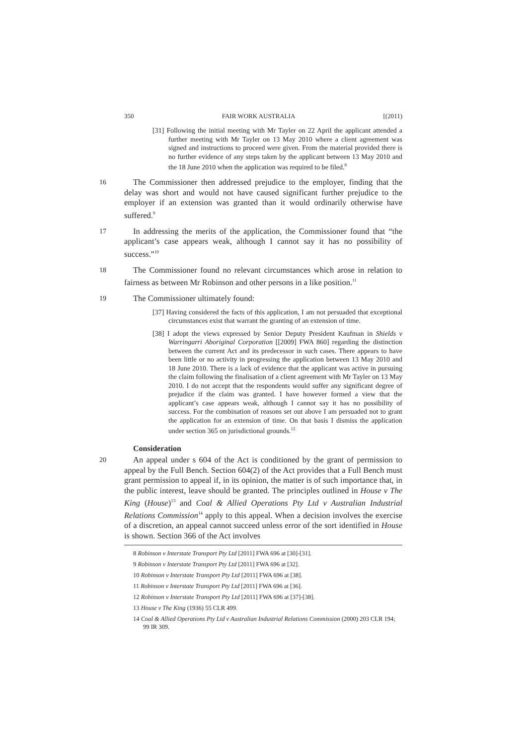350 FAIR WORK AUSTRALIA [(2011)
[31] Following the initial meeting with Mr Tayler on 22 April the applicant attended a further meeting with Mr Tayler on 13 May 2010 where a client agreement was signed and instructions to proceed were given. From the material provided there is no further evidence of any steps taken by the applicant between 13 May 2010 and the 18 June 2010 when the application was required to be filed.<sup>8</sup>
16 The Commissioner then addressed prejudice to the employer, finding that the delay was short and would not have caused significant further prejudice to the employer if an extension was granted than it would ordinarily otherwise have suffered.<sup>9</sup>
17 In addressing the merits of the application, the Commissioner found that “the applicant’s case appears weak, although I cannot say it has no possibility of success.”<sup>10</sup>
18 The Commissioner found no relevant circumstances which arose in relation to fairness as between Mr Robinson and other persons in a like position.<sup>11</sup>
19 The Commissioner ultimately found:
[37] Having considered the facts of this application, I am not persuaded that exceptional circumstances exist that warrant the granting of an extension of time.
[38] I adopt the views expressed by Senior Deputy President Kaufman in Shields v Warringarri Aboriginal Corporation [[2009] FWA 860] regarding the distinction between the current Act and its predecessor in such cases. There appears to have been little or no activity in progressing the application between 13 May 2010 and 18 June 2010. There is a lack of evidence that the applicant was active in pursuing the claim following the finalisation of a client agreement with Mr Tayler on 13 May 2010. I do not accept that the respondents would suffer any significant degree of prejudice if the claim was granted. I have however formed a view that the applicant’s case appears weak, although I cannot say it has no possibility of success. For the combination of reasons set out above I am persuaded not to grant the application for an extension of time. On that basis I dismiss the application under section 365 on jurisdictional grounds.<sup>12</sup>
Consideration
20 An appeal under s 604 of the Act is conditioned by the grant of permission to appeal by the Full Bench. Section 604(2) of the Act provides that a Full Bench must grant permission to appeal if, in its opinion, the matter is of such importance that, in the public interest, leave should be granted. The principles outlined in House v The King (House)<sup>13</sup> and Coal & Allied Operations Pty Ltd v Australian Industrial Relations Commission<sup>14</sup> apply to this appeal. When a decision involves the exercise of a discretion, an appeal cannot succeed unless error of the sort identified in House is shown. Section 366 of the Act involves
8 Robinson v Interstate Transport Pty Ltd [2011] FWA 696 at [30]-[31].
9 Robinson v Interstate Transport Pty Ltd [2011] FWA 696 at [32].
10 Robinson v Interstate Transport Pty Ltd [2011] FWA 696 at [38].
11 Robinson v Interstate Transport Pty Ltd [2011] FWA 696 at [36].
12 Robinson v Interstate Transport Pty Ltd [2011] FWA 696 at [37]-[38].
13 House v The King (1936) 55 CLR 499.
14 Coal & Allied Operations Pty Ltd v Australian Industrial Relations Commission (2000) 203 CLR 194; 99 IR 309.